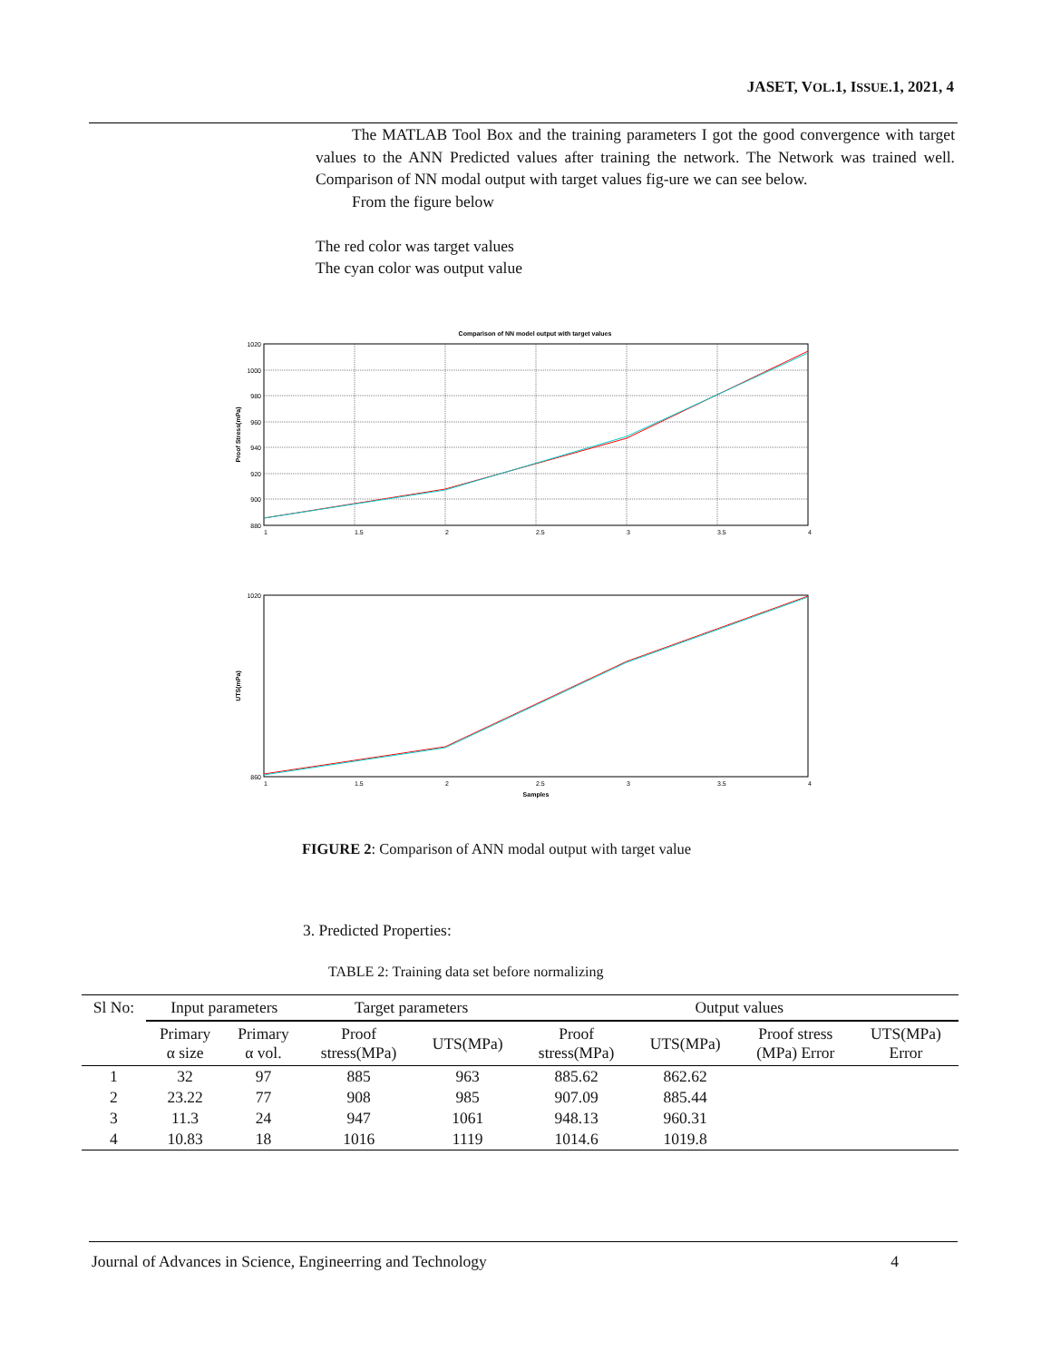JASET, VOL.1, ISSUE.1, 2021, 4
The MATLAB Tool Box and the training parameters I got the good convergence with target values to the ANN Predicted values after training the network. The Network was trained well. Comparison of NN modal output with target values fig-ure we can see below.
From the figure below
The red color was target values
The cyan color was output value
Comparison of NN model output with target values
1020
1000
980
960
940
920
900
880
1
1.5
2
2.5
3
3.5
4
Proof Stress(mPa)
1020
860
1
1.5
2
2.5
3
3.5
4
Samples
UTS(mPa)
FIGURE 2: Comparison of ANN modal output with target value
3. Predicted Properties:
TABLE 2: Training data set before normalizing
| Sl No: | Input parameters | | Target parameters | | Output values | | | |
| --- | --- | --- | --- | --- | --- | --- | --- | --- |
| | Primary α size | Primary α vol. | Proof stress(MPa) | UTS(MPa) | Proof stress(MPa) | UTS(MPa) | Proof stress (MPa) Error | UTS(MPa) Error |
| 1 | 32 | 97 | 885 | 963 | 885.62 | 862.62 | | |
| 2 | 23.22 | 77 | 908 | 985 | 907.09 | 885.44 | | |
| 3 | 11.3 | 24 | 947 | 1061 | 948.13 | 960.31 | | |
| 4 | 10.83 | 18 | 1016 | 1119 | 1014.6 | 1019.8 | | |
Journal of Advances in Science, Engineerring and Technology 4